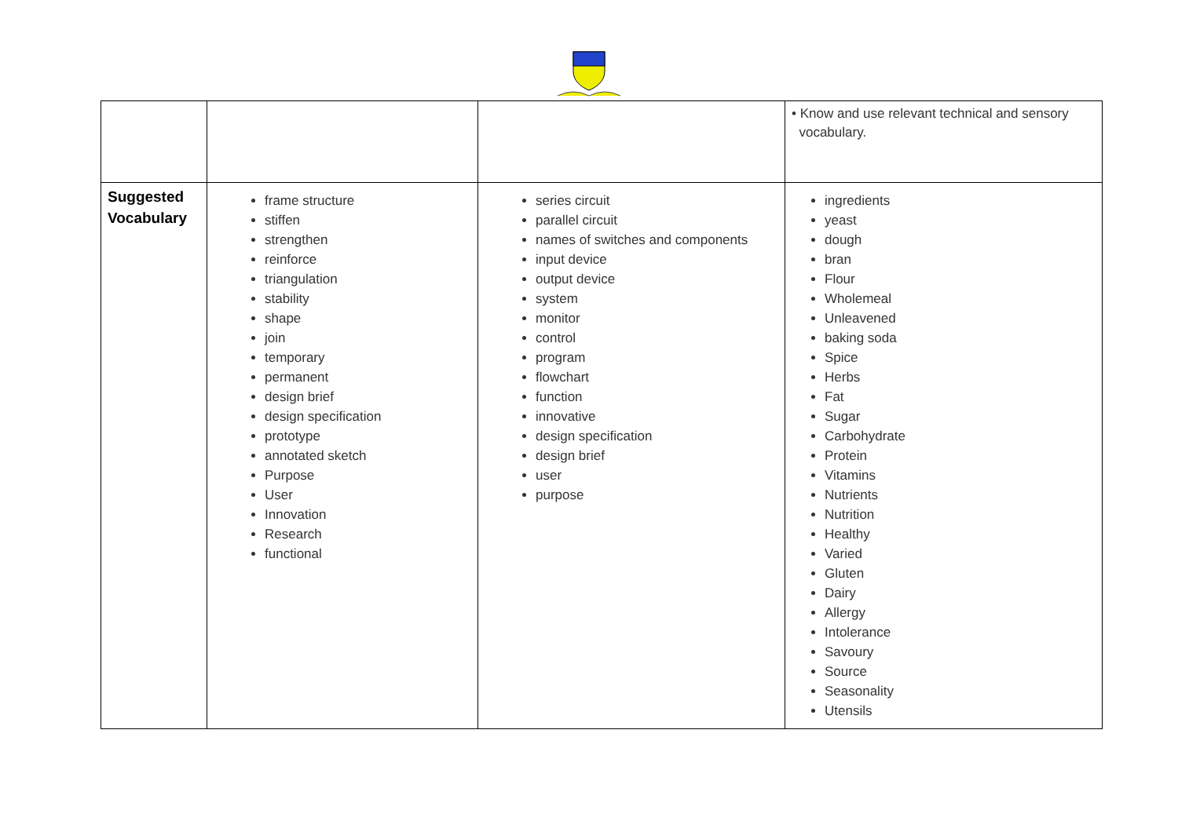| | | | • Know and use relevant technical and sensory vocabulary. |
| Suggested Vocabulary | frame structure stiffen strengthen reinforce triangulation stability shape join temporary permanent design brief design specification prototype annotated sketch Purpose User Innovation Research functional | series circuit parallel circuit names of switches and components input device output device system monitor control program flowchart function innovative design specification design brief user purpose | ingredients yeast dough bran Flour Wholemeal Unleavened baking soda Spice Herbs Fat Sugar Carbohydrate Protein Vitamins Nutrients Nutrition Healthy Varied Gluten Dairy Allergy Intolerance Savoury Source Seasonality Utensils |